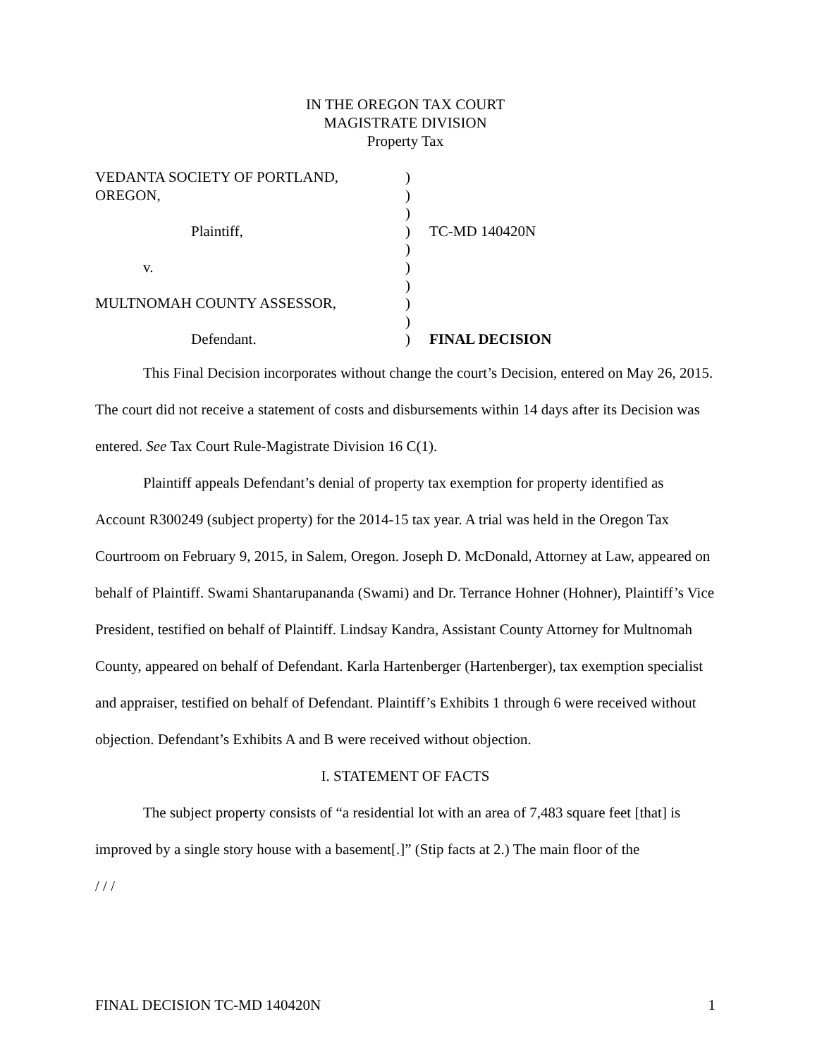IN THE OREGON TAX COURT
MAGISTRATE DIVISION
Property Tax
| VEDANTA SOCIETY OF PORTLAND, | ) | |
| OREGON, | ) | |
| | ) | |
| Plaintiff, | ) | TC-MD 140420N |
| | ) | |
| v. | ) | |
| | ) | |
| MULTNOMAH COUNTY ASSESSOR, | ) | |
| | ) | |
| Defendant. | ) | FINAL DECISION |
This Final Decision incorporates without change the court’s Decision, entered on May 26, 2015. The court did not receive a statement of costs and disbursements within 14 days after its Decision was entered. See Tax Court Rule-Magistrate Division 16 C(1).
Plaintiff appeals Defendant’s denial of property tax exemption for property identified as Account R300249 (subject property) for the 2014-15 tax year. A trial was held in the Oregon Tax Courtroom on February 9, 2015, in Salem, Oregon. Joseph D. McDonald, Attorney at Law, appeared on behalf of Plaintiff. Swami Shantarupananda (Swami) and Dr. Terrance Hohner (Hohner), Plaintiff’s Vice President, testified on behalf of Plaintiff. Lindsay Kandra, Assistant County Attorney for Multnomah County, appeared on behalf of Defendant. Karla Hartenberger (Hartenberger), tax exemption specialist and appraiser, testified on behalf of Defendant. Plaintiff’s Exhibits 1 through 6 were received without objection. Defendant’s Exhibits A and B were received without objection.
I. STATEMENT OF FACTS
The subject property consists of “a residential lot with an area of 7,483 square feet [that] is improved by a single story house with a basement[.]” (Stip facts at 2.) The main floor of the
/ / /
FINAL DECISION TC-MD 140420N 1